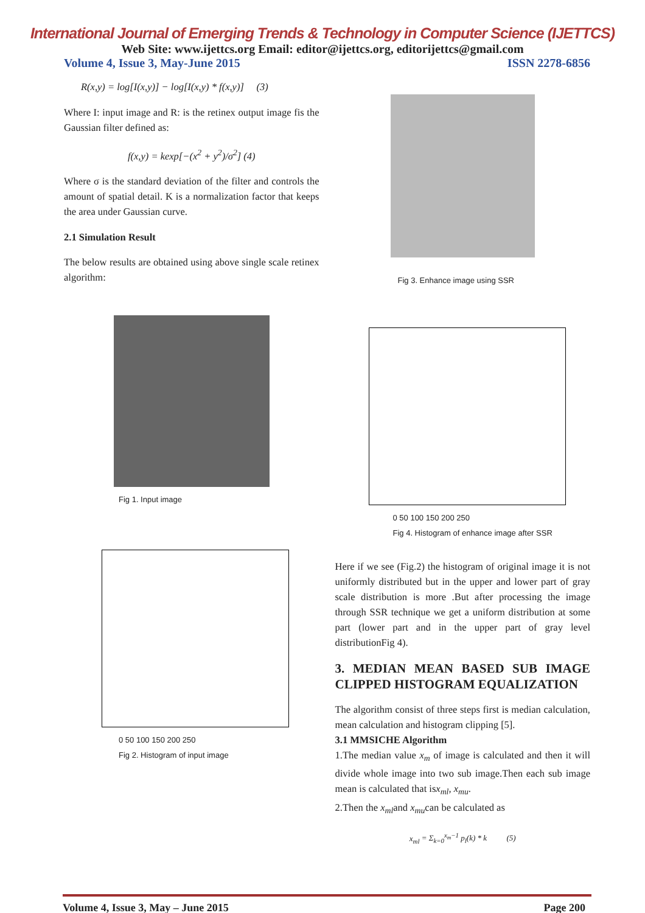International Journal of Emerging Trends & Technology in Computer Science (IJETTCS)
Web Site: www.ijettcs.org Email: editor@ijettcs.org, editorijettcs@gmail.com
Volume 4, Issue 3, May-June 2015 ISSN 2278-6856
R(x,y) = log[I(x,y)] − log[I(x,y) * f(x,y)] (3)
Where I: input image and R: is the retinex output image fis the Gaussian filter defined as:
f(x,y) = kexp[−(x<sup>2</sup> + y<sup>2</sup>)/σ<sup>2</sup>] (4)
Where σ is the standard deviation of the filter and controls the amount of spatial detail. K is a normalization factor that keeps the area under Gaussian curve.
2.1 Simulation Result
The below results are obtained using above single scale retinex algorithm:
Fig 1. Input image
0 50 100 150 200 250
Fig 2. Histogram of input image
Fig 3. Enhance image using SSR
0 50 100 150 200 250
Fig 4. Histogram of enhance image after SSR
Here if we see (Fig.2) the histogram of original image it is not uniformly distributed but in the upper and lower part of gray scale distribution is more .But after processing the image through SSR technique we get a uniform distribution at some part (lower part and in the upper part of gray level distributionFig 4).
3. MEDIAN MEAN BASED SUB IMAGE CLIPPED HISTOGRAM EQUALIZATION
The algorithm consist of three steps first is median calculation, mean calculation and histogram clipping [5].
3.1 MMSICHE Algorithm
1.The median value x<sub>m</sub> of image is calculated and then it will divide whole image into two sub image.Then each sub image mean is calculated that isx<sub>ml</sub>, x<sub>mu</sub>.
2.Then the x<sub>ml</sub>and x<sub>mu</sub>can be calculated as
x<sub>ml</sub> = Σ<sub>k=0</sub><sup>x<sub>m</sub>−1</sup> p<sub>l</sub>(k) * k (5)
Volume 4, Issue 3, May – June 2015 Page 200